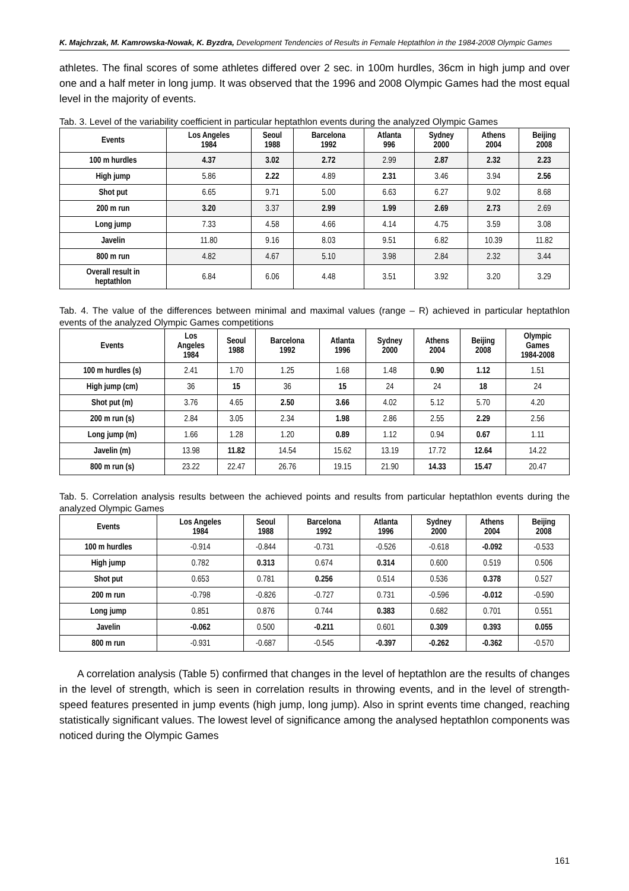K. Majchrzak, M. Kamrowska-Nowak, K. Byzdra, Development Tendencies of Results in Female Heptathlon in the 1984-2008 Olympic Games
athletes. The final scores of some athletes differed over 2 sec. in 100m hurdles, 36cm in high jump and over one and a half meter in long jump. It was observed that the 1996 and 2008 Olympic Games had the most equal level in the majority of events.
Tab. 3. Level of the variability coefficient in particular heptathlon events during the analyzed Olympic Games
| Events | Los Angeles 1984 | Seoul 1988 | Barcelona 1992 | Atlanta 996 | Sydney 2000 | Athens 2004 | Beijing 2008 |
| --- | --- | --- | --- | --- | --- | --- | --- |
| 100 m hurdles | 4.37 | 3.02 | 2.72 | 2.99 | 2.87 | 2.32 | 2.23 |
| High jump | 5.86 | 2.22 | 4.89 | 2.31 | 3.46 | 3.94 | 2.56 |
| Shot put | 6.65 | 9.71 | 5.00 | 6.63 | 6.27 | 9.02 | 8.68 |
| 200 m run | 3.20 | 3.37 | 2.99 | 1.99 | 2.69 | 2.73 | 2.69 |
| Long jump | 7.33 | 4.58 | 4.66 | 4.14 | 4.75 | 3.59 | 3.08 |
| Javelin | 11.80 | 9.16 | 8.03 | 9.51 | 6.82 | 10.39 | 11.82 |
| 800 m run | 4.82 | 4.67 | 5.10 | 3.98 | 2.84 | 2.32 | 3.44 |
| Overall result in heptathlon | 6.84 | 6.06 | 4.48 | 3.51 | 3.92 | 3.20 | 3.29 |
Tab. 4. The value of the differences between minimal and maximal values (range – R) achieved in particular heptathlon events of the analyzed Olympic Games competitions
| Events | Los Angeles 1984 | Seoul 1988 | Barcelona 1992 | Atlanta 1996 | Sydney 2000 | Athens 2004 | Beijing 2008 | Olympic Games 1984-2008 |
| --- | --- | --- | --- | --- | --- | --- | --- | --- |
| 100 m hurdles (s) | 2.41 | 1.70 | 1.25 | 1.68 | 1.48 | 0.90 | 1.12 | 1.51 |
| High jump (cm) | 36 | 15 | 36 | 15 | 24 | 24 | 18 | 24 |
| Shot put (m) | 3.76 | 4.65 | 2.50 | 3.66 | 4.02 | 5.12 | 5.70 | 4.20 |
| 200 m run (s) | 2.84 | 3.05 | 2.34 | 1.98 | 2.86 | 2.55 | 2.29 | 2.56 |
| Long jump (m) | 1.66 | 1.28 | 1.20 | 0.89 | 1.12 | 0.94 | 0.67 | 1.11 |
| Javelin (m) | 13.98 | 11.82 | 14.54 | 15.62 | 13.19 | 17.72 | 12.64 | 14.22 |
| 800 m run (s) | 23.22 | 22.47 | 26.76 | 19.15 | 21.90 | 14.33 | 15.47 | 20.47 |
Tab. 5. Correlation analysis results between the achieved points and results from particular heptathlon events during the analyzed Olympic Games
| Events | Los Angeles 1984 | Seoul 1988 | Barcelona 1992 | Atlanta 1996 | Sydney 2000 | Athens 2004 | Beijing 2008 |
| --- | --- | --- | --- | --- | --- | --- | --- |
| 100 m hurdles | -0.914 | -0.844 | -0.731 | -0.526 | -0.618 | -0.092 | -0.533 |
| High jump | 0.782 | 0.313 | 0.674 | 0.314 | 0.600 | 0.519 | 0.506 |
| Shot put | 0.653 | 0.781 | 0.256 | 0.514 | 0.536 | 0.378 | 0.527 |
| 200 m run | -0.798 | -0.826 | -0.727 | 0.731 | -0.596 | -0.012 | -0.590 |
| Long jump | 0.851 | 0.876 | 0.744 | 0.383 | 0.682 | 0.701 | 0.551 |
| Javelin | -0.062 | 0.500 | -0.211 | 0.601 | 0.309 | 0.393 | 0.055 |
| 800 m run | -0.931 | -0.687 | -0.545 | -0.397 | -0.262 | -0.362 | -0.570 |
A correlation analysis (Table 5) confirmed that changes in the level of heptathlon are the results of changes in the level of strength, which is seen in correlation results in throwing events, and in the level of strength-speed features presented in jump events (high jump, long jump). Also in sprint events time changed, reaching statistically significant values. The lowest level of significance among the analysed heptathlon components was noticed during the Olympic Games
161